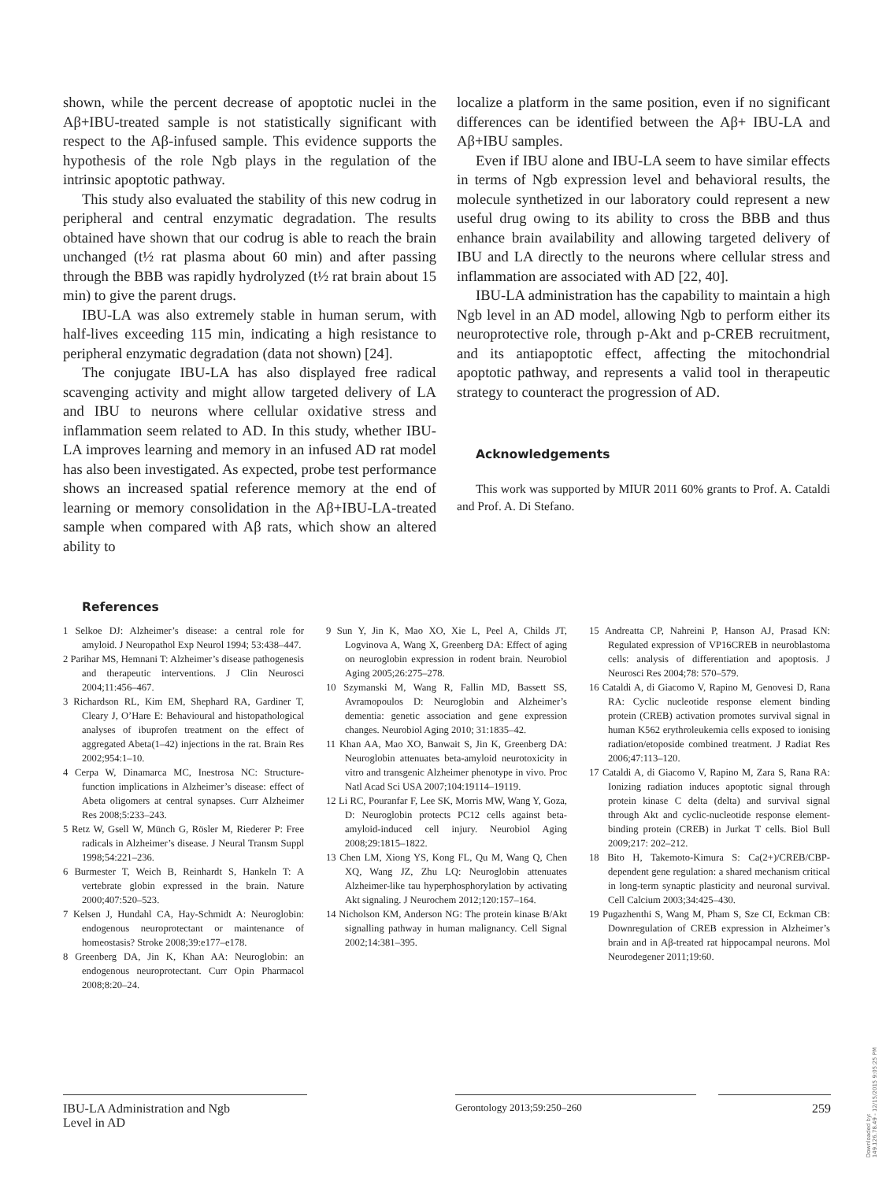shown, while the percent decrease of apoptotic nuclei in the Aβ+IBU-treated sample is not statistically significant with respect to the Aβ-infused sample. This evidence supports the hypothesis of the role Ngb plays in the regulation of the intrinsic apoptotic pathway.
This study also evaluated the stability of this new codrug in peripheral and central enzymatic degradation. The results obtained have shown that our codrug is able to reach the brain unchanged (t½ rat plasma about 60 min) and after passing through the BBB was rapidly hydrolyzed (t½ rat brain about 15 min) to give the parent drugs.
IBU-LA was also extremely stable in human serum, with half-lives exceeding 115 min, indicating a high resistance to peripheral enzymatic degradation (data not shown) [24].
The conjugate IBU-LA has also displayed free radical scavenging activity and might allow targeted delivery of LA and IBU to neurons where cellular oxidative stress and inflammation seem related to AD. In this study, whether IBU-LA improves learning and memory in an infused AD rat model has also been investigated. As expected, probe test performance shows an increased spatial reference memory at the end of learning or memory consolidation in the Aβ+IBU-LA-treated sample when compared with Aβ rats, which show an altered ability to
localize a platform in the same position, even if no significant differences can be identified between the Aβ+ IBU-LA and Aβ+IBU samples.
Even if IBU alone and IBU-LA seem to have similar effects in terms of Ngb expression level and behavioral results, the molecule synthetized in our laboratory could represent a new useful drug owing to its ability to cross the BBB and thus enhance brain availability and allowing targeted delivery of IBU and LA directly to the neurons where cellular stress and inflammation are associated with AD [22, 40].
IBU-LA administration has the capability to maintain a high Ngb level in an AD model, allowing Ngb to perform either its neuroprotective role, through p-Akt and p-CREB recruitment, and its antiapoptotic effect, affecting the mitochondrial apoptotic pathway, and represents a valid tool in therapeutic strategy to counteract the progression of AD.
Acknowledgements
This work was supported by MIUR 2011 60% grants to Prof. A. Cataldi and Prof. A. Di Stefano.
References
1 Selkoe DJ: Alzheimer’s disease: a central role for amyloid. J Neuropathol Exp Neurol 1994; 53:438–447.
2 Parihar MS, Hemnani T: Alzheimer’s disease pathogenesis and therapeutic interventions. J Clin Neurosci 2004;11:456–467.
3 Richardson RL, Kim EM, Shephard RA, Gardiner T, Cleary J, O’Hare E: Behavioural and histopathological analyses of ibuprofen treatment on the effect of aggregated Abeta(1–42) injections in the rat. Brain Res 2002;954:1–10.
4 Cerpa W, Dinamarca MC, Inestrosa NC: Structure-function implications in Alzheimer’s disease: effect of Abeta oligomers at central synapses. Curr Alzheimer Res 2008;5:233–243.
5 Retz W, Gsell W, Münch G, Rösler M, Riederer P: Free radicals in Alzheimer’s disease. J Neural Transm Suppl 1998;54:221–236.
6 Burmester T, Weich B, Reinhardt S, Hankeln T: A vertebrate globin expressed in the brain. Nature 2000;407:520–523.
7 Kelsen J, Hundahl CA, Hay-Schmidt A: Neuroglobin: endogenous neuroprotectant or maintenance of homeostasis? Stroke 2008;39:e177–e178.
8 Greenberg DA, Jin K, Khan AA: Neuroglobin: an endogenous neuroprotectant. Curr Opin Pharmacol 2008;8:20–24.
9 Sun Y, Jin K, Mao XO, Xie L, Peel A, Childs JT, Logvinova A, Wang X, Greenberg DA: Effect of aging on neuroglobin expression in rodent brain. Neurobiol Aging 2005;26:275–278.
10 Szymanski M, Wang R, Fallin MD, Bassett SS, Avramopoulos D: Neuroglobin and Alzheimer’s dementia: genetic association and gene expression changes. Neurobiol Aging 2010; 31:1835–42.
11 Khan AA, Mao XO, Banwait S, Jin K, Greenberg DA: Neuroglobin attenuates beta-amyloid neurotoxicity in vitro and transgenic Alzheimer phenotype in vivo. Proc Natl Acad Sci USA 2007;104:19114–19119.
12 Li RC, Pouranfar F, Lee SK, Morris MW, Wang Y, Goza, D: Neuroglobin protects PC12 cells against beta-amyloid-induced cell injury. Neurobiol Aging 2008;29:1815–1822.
13 Chen LM, Xiong YS, Kong FL, Qu M, Wang Q, Chen XQ, Wang JZ, Zhu LQ: Neuroglobin attenuates Alzheimer-like tau hyperphosphorylation by activating Akt signaling. J Neurochem 2012;120:157–164.
14 Nicholson KM, Anderson NG: The protein kinase B/Akt signalling pathway in human malignancy. Cell Signal 2002;14:381–395.
15 Andreatta CP, Nahreini P, Hanson AJ, Prasad KN: Regulated expression of VP16CREB in neuroblastoma cells: analysis of differentiation and apoptosis. J Neurosci Res 2004;78: 570–579.
16 Cataldi A, di Giacomo V, Rapino M, Genovesi D, Rana RA: Cyclic nucleotide response element binding protein (CREB) activation promotes survival signal in human K562 erythroleukemia cells exposed to ionising radiation/etoposide combined treatment. J Radiat Res 2006;47:113–120.
17 Cataldi A, di Giacomo V, Rapino M, Zara S, Rana RA: Ionizing radiation induces apoptotic signal through protein kinase C delta (delta) and survival signal through Akt and cyclic-nucleotide response element-binding protein (CREB) in Jurkat T cells. Biol Bull 2009;217: 202–212.
18 Bito H, Takemoto-Kimura S: Ca(2+)/CREB/CBP-dependent gene regulation: a shared mechanism critical in long-term synaptic plasticity and neuronal survival. Cell Calcium 2003;34:425–430.
19 Pugazhenthi S, Wang M, Pham S, Sze CI, Eckman CB: Downregulation of CREB expression in Alzheimer’s brain and in Aβ-treated rat hippocampal neurons. Mol Neurodegener 2011;19:60.
IBU-LA Administration and Ngb
Level in AD
Gerontology 2013;59:250–260
259
Downloaded by:
149.126.78.49 - 12/15/2015 9:05:25 PM